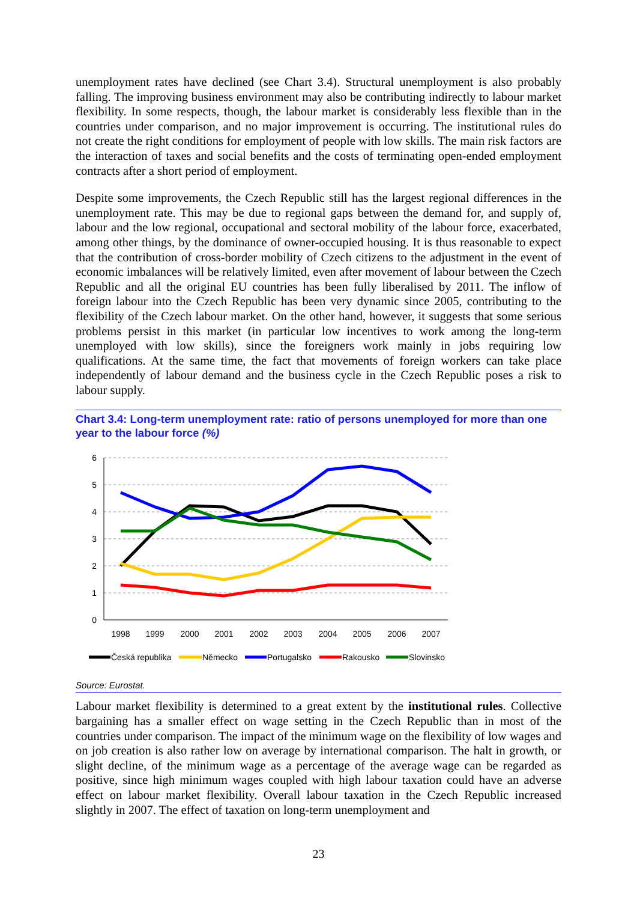unemployment rates have declined (see Chart 3.4). Structural unemployment is also probably falling. The improving business environment may also be contributing indirectly to labour market flexibility. In some respects, though, the labour market is considerably less flexible than in the countries under comparison, and no major improvement is occurring. The institutional rules do not create the right conditions for employment of people with low skills. The main risk factors are the interaction of taxes and social benefits and the costs of terminating open-ended employment contracts after a short period of employment.
Despite some improvements, the Czech Republic still has the largest regional differences in the unemployment rate. This may be due to regional gaps between the demand for, and supply of, labour and the low regional, occupational and sectoral mobility of the labour force, exacerbated, among other things, by the dominance of owner-occupied housing. It is thus reasonable to expect that the contribution of cross-border mobility of Czech citizens to the adjustment in the event of economic imbalances will be relatively limited, even after movement of labour between the Czech Republic and all the original EU countries has been fully liberalised by 2011. The inflow of foreign labour into the Czech Republic has been very dynamic since 2005, contributing to the flexibility of the Czech labour market. On the other hand, however, it suggests that some serious problems persist in this market (in particular low incentives to work among the long-term unemployed with low skills), since the foreigners work mainly in jobs requiring low qualifications. At the same time, the fact that movements of foreign workers can take place independently of labour demand and the business cycle in the Czech Republic poses a risk to labour supply.
Chart 3.4: Long-term unemployment rate: ratio of persons unemployed for more than one year to the labour force (%)
6
5
4
3
2
1
0
1998
1999
2000
2001
2002
2003
2004
2005
2006
2007
Česká republika
Německo
Portugalsko
Rakousko
Slovinsko
Source: Eurostat.
Labour market flexibility is determined to a great extent by the institutional rules. Collective bargaining has a smaller effect on wage setting in the Czech Republic than in most of the countries under comparison. The impact of the minimum wage on the flexibility of low wages and on job creation is also rather low on average by international comparison. The halt in growth, or slight decline, of the minimum wage as a percentage of the average wage can be regarded as positive, since high minimum wages coupled with high labour taxation could have an adverse effect on labour market flexibility. Overall labour taxation in the Czech Republic increased slightly in 2007. The effect of taxation on long-term unemployment and
23